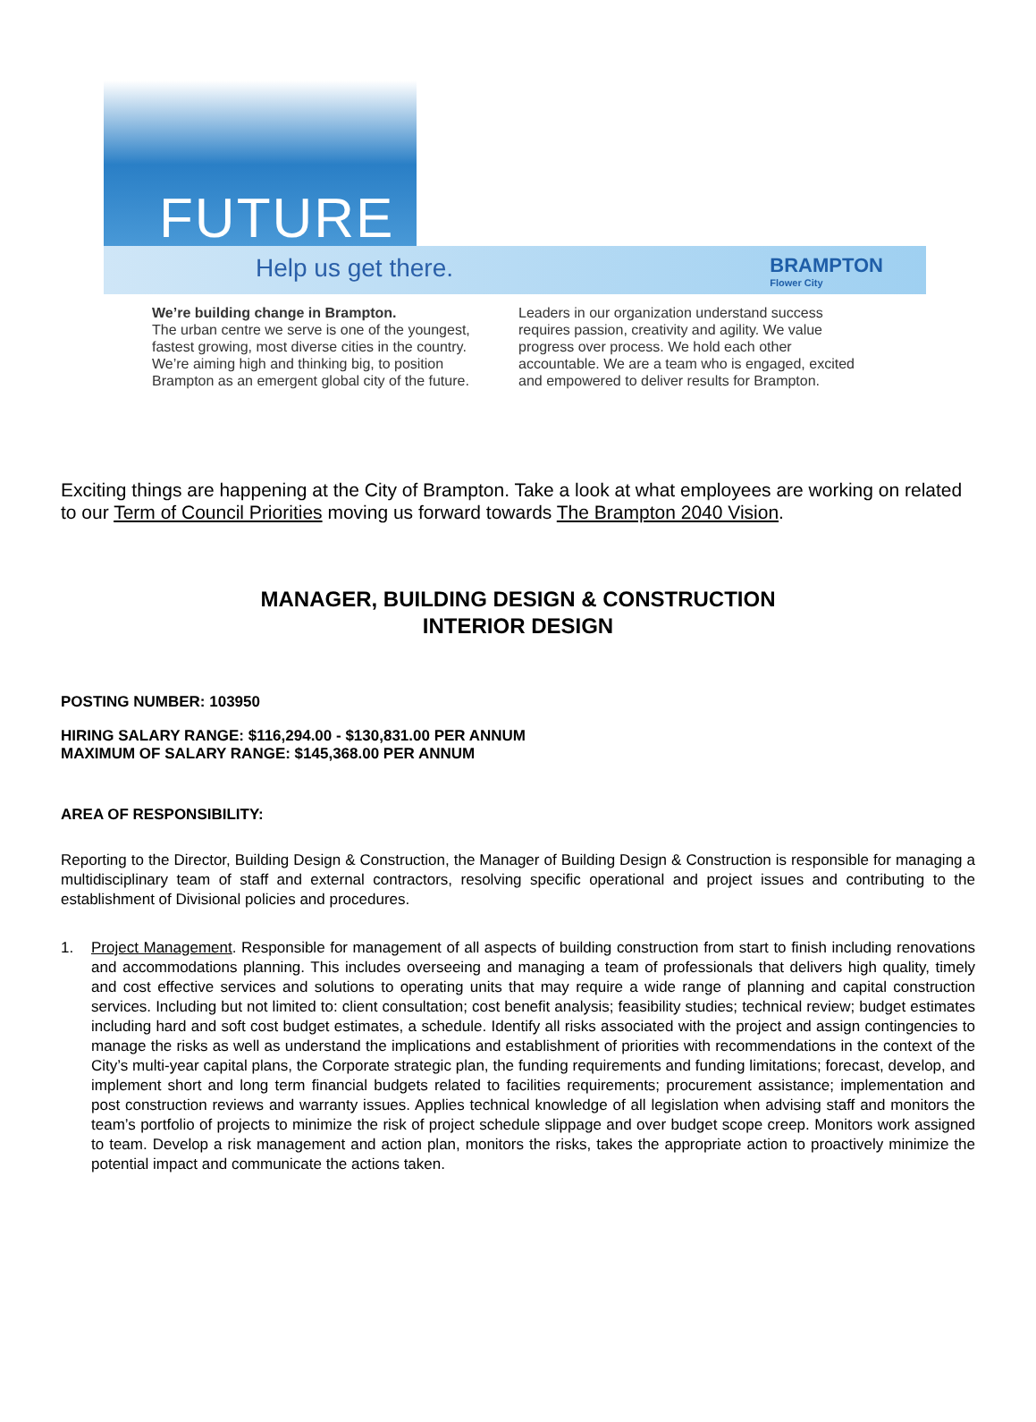FUTURE
Help us get there. BRAMPTON
Flower City
We’re building change in Brampton.
The urban centre we serve is one of the youngest, fastest growing, most diverse cities in the country. We’re aiming high and thinking big, to position Brampton as an emergent global city of the future.
Leaders in our organization understand success requires passion, creativity and agility. We value progress over process. We hold each other accountable. We are a team who is engaged, excited and empowered to deliver results for Brampton.
Exciting things are happening at the City of Brampton. Take a look at what employees are working on related to our Term of Council Priorities moving us forward towards The Brampton 2040 Vision.
MANAGER, BUILDING DESIGN & CONSTRUCTION
INTERIOR DESIGN
POSTING NUMBER: 103950
HIRING SALARY RANGE: $116,294.00 - $130,831.00 PER ANNUM
MAXIMUM OF SALARY RANGE: $145,368.00 PER ANNUM
AREA OF RESPONSIBILITY:
Reporting to the Director, Building Design & Construction, the Manager of Building Design & Construction is responsible for managing a multidisciplinary team of staff and external contractors, resolving specific operational and project issues and contributing to the establishment of Divisional policies and procedures.
1.
Project Management. Responsible for management of all aspects of building construction from start to finish including renovations and accommodations planning. This includes overseeing and managing a team of professionals that delivers high quality, timely and cost effective services and solutions to operating units that may require a wide range of planning and capital construction services. Including but not limited to: client consultation; cost benefit analysis; feasibility studies; technical review; budget estimates including hard and soft cost budget estimates, a schedule. Identify all risks associated with the project and assign contingencies to manage the risks as well as understand the implications and establishment of priorities with recommendations in the context of the City’s multi-year capital plans, the Corporate strategic plan, the funding requirements and funding limitations; forecast, develop, and implement short and long term financial budgets related to facilities requirements; procurement assistance; implementation and post construction reviews and warranty issues. Applies technical knowledge of all legislation when advising staff and monitors the team’s portfolio of projects to minimize the risk of project schedule slippage and over budget scope creep. Monitors work assigned to team. Develop a risk management and action plan, monitors the risks, takes the appropriate action to proactively minimize the potential impact and communicate the actions taken.